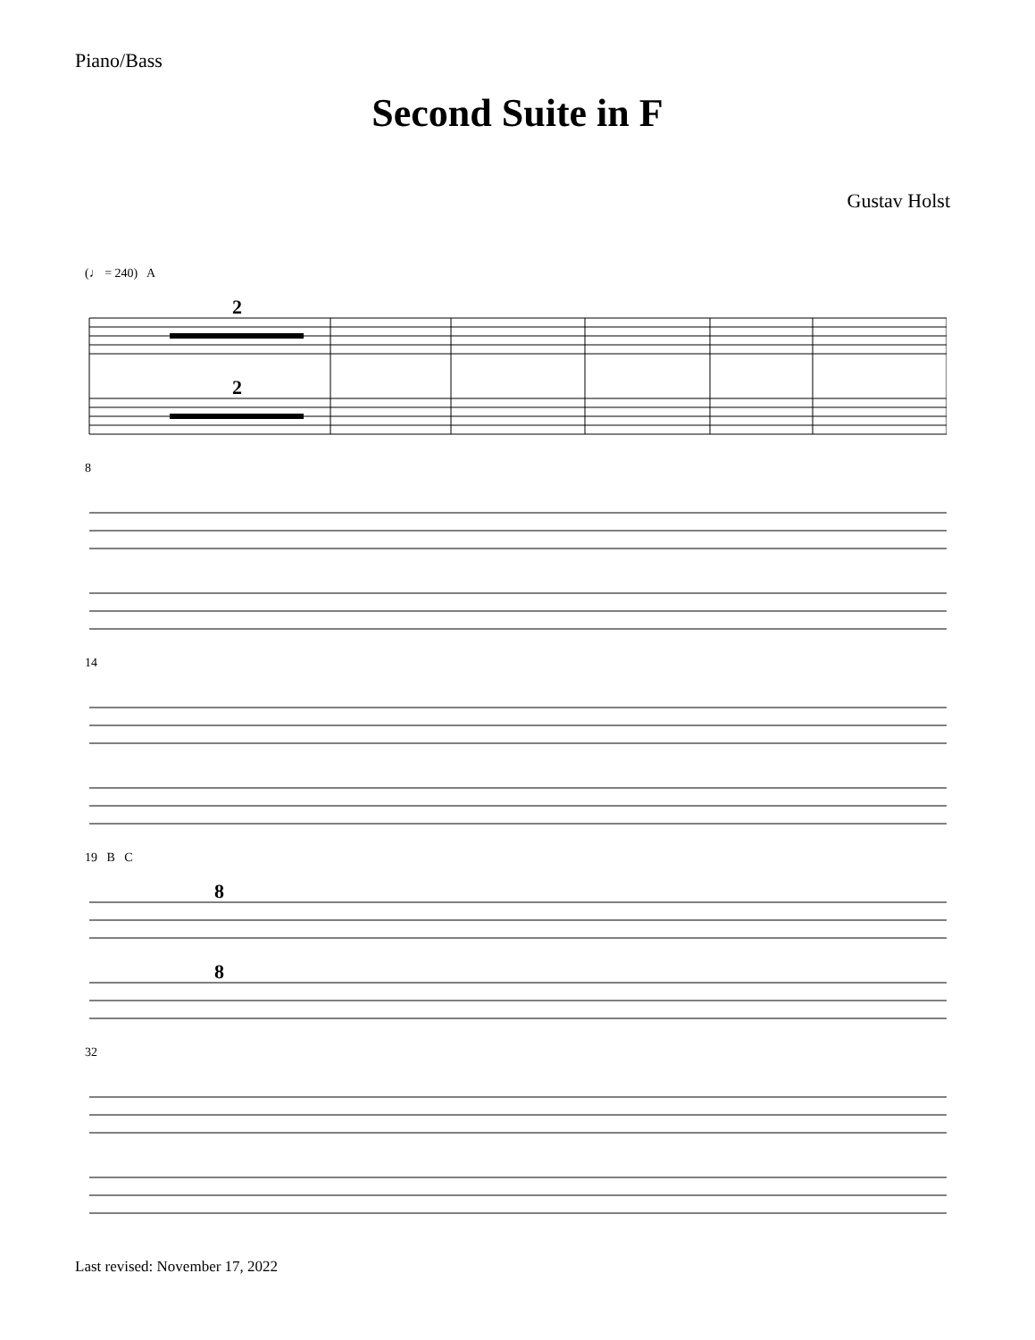Piano/Bass
Second Suite in F
Gustav Holst
(♩ = 240) A
2
2
8
14
19 B C
8
8
32
Last revised: November 17, 2022